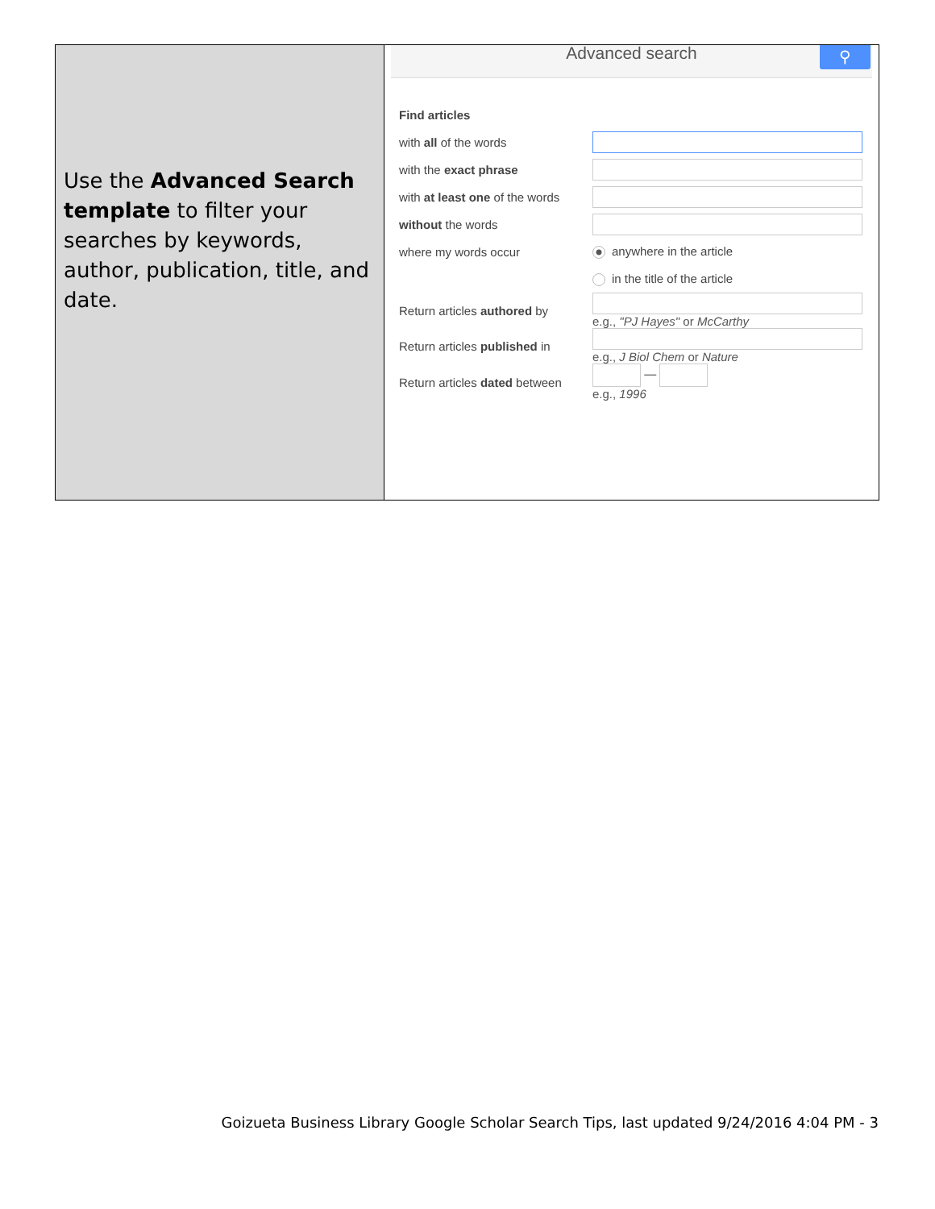Use the Advanced Search template to filter your searches by keywords, author, publication, title, and date.
Advanced search ⚲
| Find articles | |
| with all of the words | |
| with the exact phrase | |
| with at least one of the words | |
| without the words | |
| where my words occur | anywhere in the article |
| | in the title of the article |
| Return articles authored by | e.g., "PJ Hayes" or McCarthy |
| Return articles published in | e.g., J Biol Chem or Nature |
| Return articles dated between | — e.g., 1996 |
Goizueta Business Library Google Scholar Search Tips, last updated 9/24/2016 4:04 PM - 3